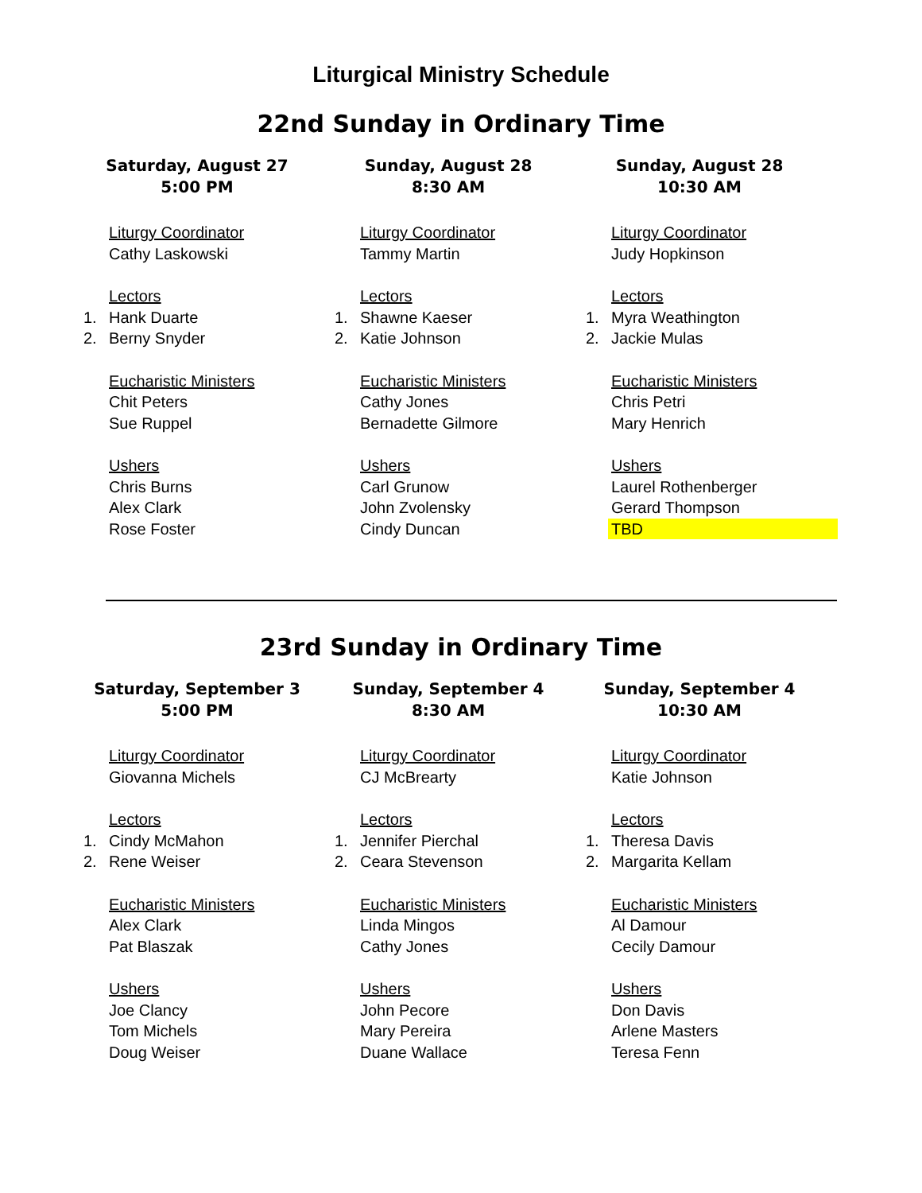Liturgical Ministry Schedule
22nd Sunday in Ordinary Time
Saturday, August 27
5:00 PM
Liturgy Coordinator
Cathy Laskowski
Lectors
1. Hank Duarte
2. Berny Snyder
Eucharistic Ministers
Chit Peters
Sue Ruppel
Ushers
Chris Burns
Alex Clark
Rose Foster
Sunday, August 28
8:30 AM
Liturgy Coordinator
Tammy Martin
Lectors
1. Shawne Kaeser
2. Katie Johnson
Eucharistic Ministers
Cathy Jones
Bernadette Gilmore
Ushers
Carl Grunow
John Zvolensky
Cindy Duncan
Sunday, August 28
10:30 AM
Liturgy Coordinator
Judy Hopkinson
Lectors
1. Myra Weathington
2. Jackie Mulas
Eucharistic Ministers
Chris Petri
Mary Henrich
Ushers
Laurel Rothenberger
Gerard Thompson
TBD
23rd Sunday in Ordinary Time
Saturday, September 3
5:00 PM
Liturgy Coordinator
Giovanna Michels
Lectors
1. Cindy McMahon
2. Rene Weiser
Eucharistic Ministers
Alex Clark
Pat Blaszak
Ushers
Joe Clancy
Tom Michels
Doug Weiser
Sunday, September 4
8:30 AM
Liturgy Coordinator
CJ McBrearty
Lectors
1. Jennifer Pierchal
2. Ceara Stevenson
Eucharistic Ministers
Linda Mingos
Cathy Jones
Ushers
John Pecore
Mary Pereira
Duane Wallace
Sunday, September 4
10:30 AM
Liturgy Coordinator
Katie Johnson
Lectors
1. Theresa Davis
2. Margarita Kellam
Eucharistic Ministers
Al Damour
Cecily Damour
Ushers
Don Davis
Arlene Masters
Teresa Fenn